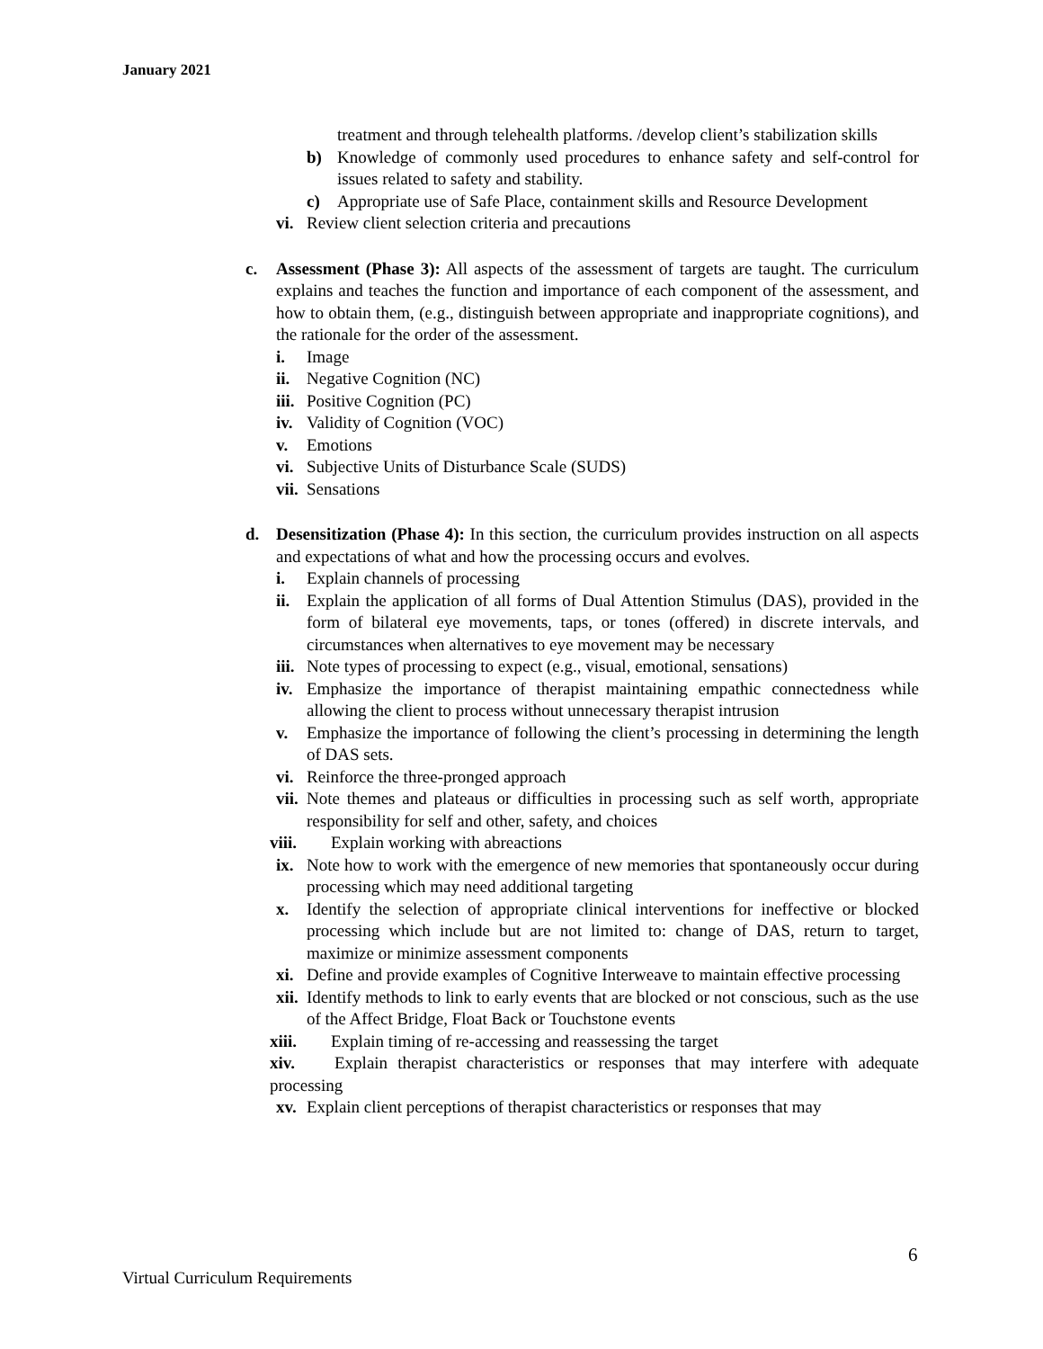January 2021
treatment and through telehealth platforms. /develop client’s stabilization skills
b) Knowledge of commonly used procedures to enhance safety and self-control for issues related to safety and stability.
c) Appropriate use of Safe Place, containment skills and Resource Development
vi. Review client selection criteria and precautions
c. Assessment (Phase 3): All aspects of the assessment of targets are taught. The curriculum explains and teaches the function and importance of each component of the assessment, and how to obtain them, (e.g., distinguish between appropriate and inappropriate cognitions), and the rationale for the order of the assessment.
i. Image
ii. Negative Cognition (NC)
iii. Positive Cognition (PC)
iv. Validity of Cognition (VOC)
v. Emotions
vi. Subjective Units of Disturbance Scale (SUDS)
vii. Sensations
d. Desensitization (Phase 4): In this section, the curriculum provides instruction on all aspects and expectations of what and how the processing occurs and evolves.
i. Explain channels of processing
ii. Explain the application of all forms of Dual Attention Stimulus (DAS), provided in the form of bilateral eye movements, taps, or tones (offered) in discrete intervals, and circumstances when alternatives to eye movement may be necessary
iii. Note types of processing to expect (e.g., visual, emotional, sensations)
iv. Emphasize the importance of therapist maintaining empathic connectedness while allowing the client to process without unnecessary therapist intrusion
v. Emphasize the importance of following the client’s processing in determining the length of DAS sets.
vi. Reinforce the three-pronged approach
vii. Note themes and plateaus or difficulties in processing such as self worth, appropriate responsibility for self and other, safety, and choices
viii. Explain working with abreactions
ix. Note how to work with the emergence of new memories that spontaneously occur during processing which may need additional targeting
x. Identify the selection of appropriate clinical interventions for ineffective or blocked processing which include but are not limited to: change of DAS, return to target, maximize or minimize assessment components
xi. Define and provide examples of Cognitive Interweave to maintain effective processing
xii. Identify methods to link to early events that are blocked or not conscious, such as the use of the Affect Bridge, Float Back or Touchstone events
xiii. Explain timing of re-accessing and reassessing the target
xiv. Explain therapist characteristics or responses that may interfere with adequate processing
xv. Explain client perceptions of therapist characteristics or responses that may
6
Virtual Curriculum Requirements